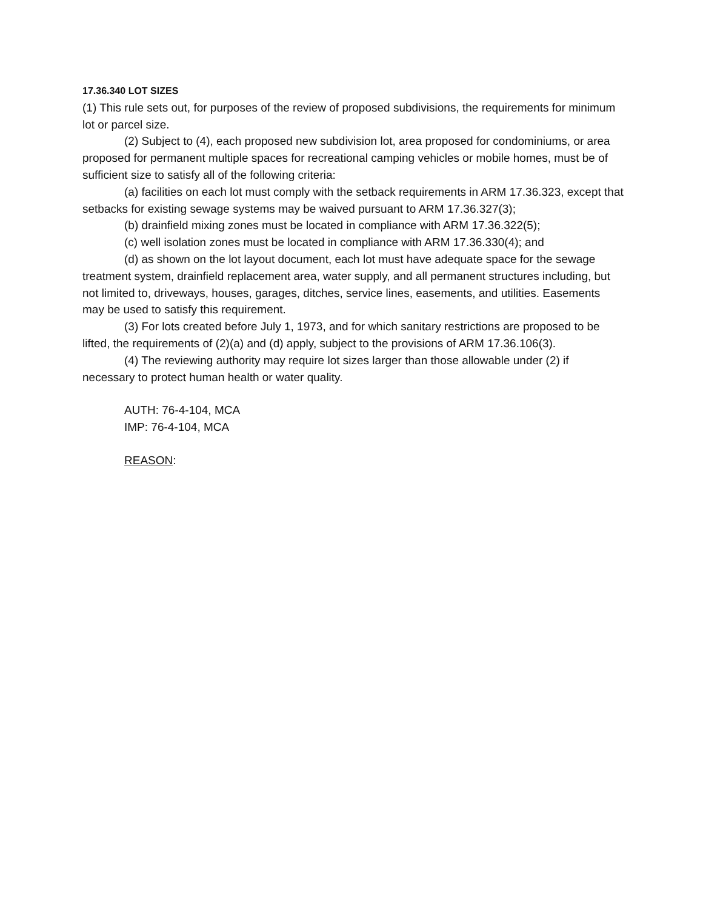17.36.340 LOT SIZES
(1) This rule sets out, for purposes of the review of proposed subdivisions, the requirements for minimum lot or parcel size.
(2) Subject to (4), each proposed new subdivision lot, area proposed for condominiums, or area proposed for permanent multiple spaces for recreational camping vehicles or mobile homes, must be of sufficient size to satisfy all of the following criteria:
(a) facilities on each lot must comply with the setback requirements in ARM 17.36.323, except that setbacks for existing sewage systems may be waived pursuant to ARM 17.36.327(3);
(b) drainfield mixing zones must be located in compliance with ARM 17.36.322(5);
(c) well isolation zones must be located in compliance with ARM 17.36.330(4); and
(d) as shown on the lot layout document, each lot must have adequate space for the sewage treatment system, drainfield replacement area, water supply, and all permanent structures including, but not limited to, driveways, houses, garages, ditches, service lines, easements, and utilities. Easements may be used to satisfy this requirement.
(3) For lots created before July 1, 1973, and for which sanitary restrictions are proposed to be lifted, the requirements of (2)(a) and (d) apply, subject to the provisions of ARM 17.36.106(3).
(4) The reviewing authority may require lot sizes larger than those allowable under (2) if necessary to protect human health or water quality.
AUTH: 76-4-104, MCA
IMP: 76-4-104, MCA
REASON: